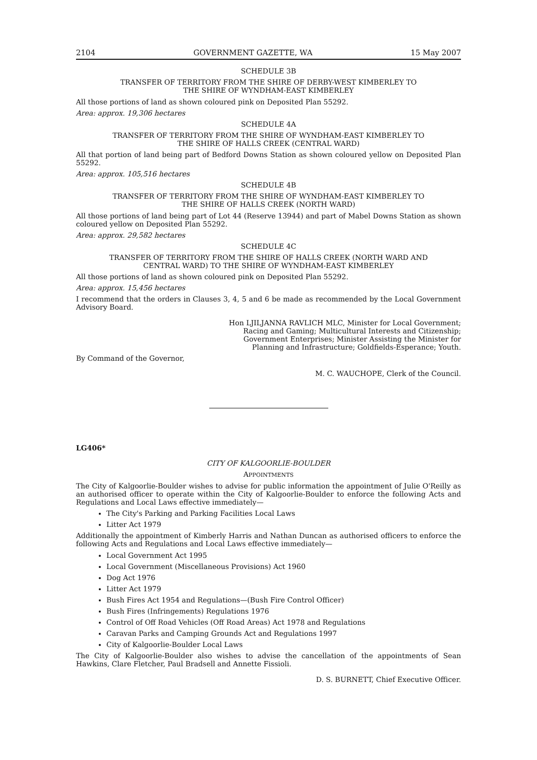2104 GOVERNMENT GAZETTE, WA 15 May 2007
SCHEDULE 3B
TRANSFER OF TERRITORY FROM THE SHIRE OF DERBY-WEST KIMBERLEY TO
THE SHIRE OF WYNDHAM-EAST KIMBERLEY
All those portions of land as shown coloured pink on Deposited Plan 55292.
Area: approx. 19,306 hectares
SCHEDULE 4A
TRANSFER OF TERRITORY FROM THE SHIRE OF WYNDHAM-EAST KIMBERLEY TO
THE SHIRE OF HALLS CREEK (CENTRAL WARD)
All that portion of land being part of Bedford Downs Station as shown coloured yellow on Deposited Plan 55292.
Area: approx. 105,516 hectares
SCHEDULE 4B
TRANSFER OF TERRITORY FROM THE SHIRE OF WYNDHAM-EAST KIMBERLEY TO
THE SHIRE OF HALLS CREEK (NORTH WARD)
All those portions of land being part of Lot 44 (Reserve 13944) and part of Mabel Downs Station as shown coloured yellow on Deposited Plan 55292.
Area: approx. 29,582 hectares
SCHEDULE 4C
TRANSFER OF TERRITORY FROM THE SHIRE OF HALLS CREEK (NORTH WARD AND
CENTRAL WARD) TO THE SHIRE OF WYNDHAM-EAST KIMBERLEY
All those portions of land as shown coloured pink on Deposited Plan 55292.
Area: approx. 15,456 hectares
I recommend that the orders in Clauses 3, 4, 5 and 6 be made as recommended by the Local Government Advisory Board.
Hon LJILJANNA RAVLICH MLC, Minister for Local Government;
Racing and Gaming; Multicultural Interests and Citizenship;
Government Enterprises; Minister Assisting the Minister for
Planning and Infrastructure; Goldfields-Esperance; Youth.
By Command of the Governor,
M. C. WAUCHOPE, Clerk of the Council.
LG406*
CITY OF KALGOORLIE-BOULDER
APPOINTMENTS
The City of Kalgoorlie-Boulder wishes to advise for public information the appointment of Julie O'Reilly as an authorised officer to operate within the City of Kalgoorlie-Boulder to enforce the following Acts and Regulations and Local Laws effective immediately—
The City's Parking and Parking Facilities Local Laws
Litter Act 1979
Additionally the appointment of Kimberly Harris and Nathan Duncan as authorised officers to enforce the following Acts and Regulations and Local Laws effective immediately—
Local Government Act 1995
Local Government (Miscellaneous Provisions) Act 1960
Dog Act 1976
Litter Act 1979
Bush Fires Act 1954 and Regulations—(Bush Fire Control Officer)
Bush Fires (Infringements) Regulations 1976
Control of Off Road Vehicles (Off Road Areas) Act 1978 and Regulations
Caravan Parks and Camping Grounds Act and Regulations 1997
City of Kalgoorlie-Boulder Local Laws
The City of Kalgoorlie-Boulder also wishes to advise the cancellation of the appointments of Sean Hawkins, Clare Fletcher, Paul Bradsell and Annette Fissioli.
D. S. BURNETT, Chief Executive Officer.